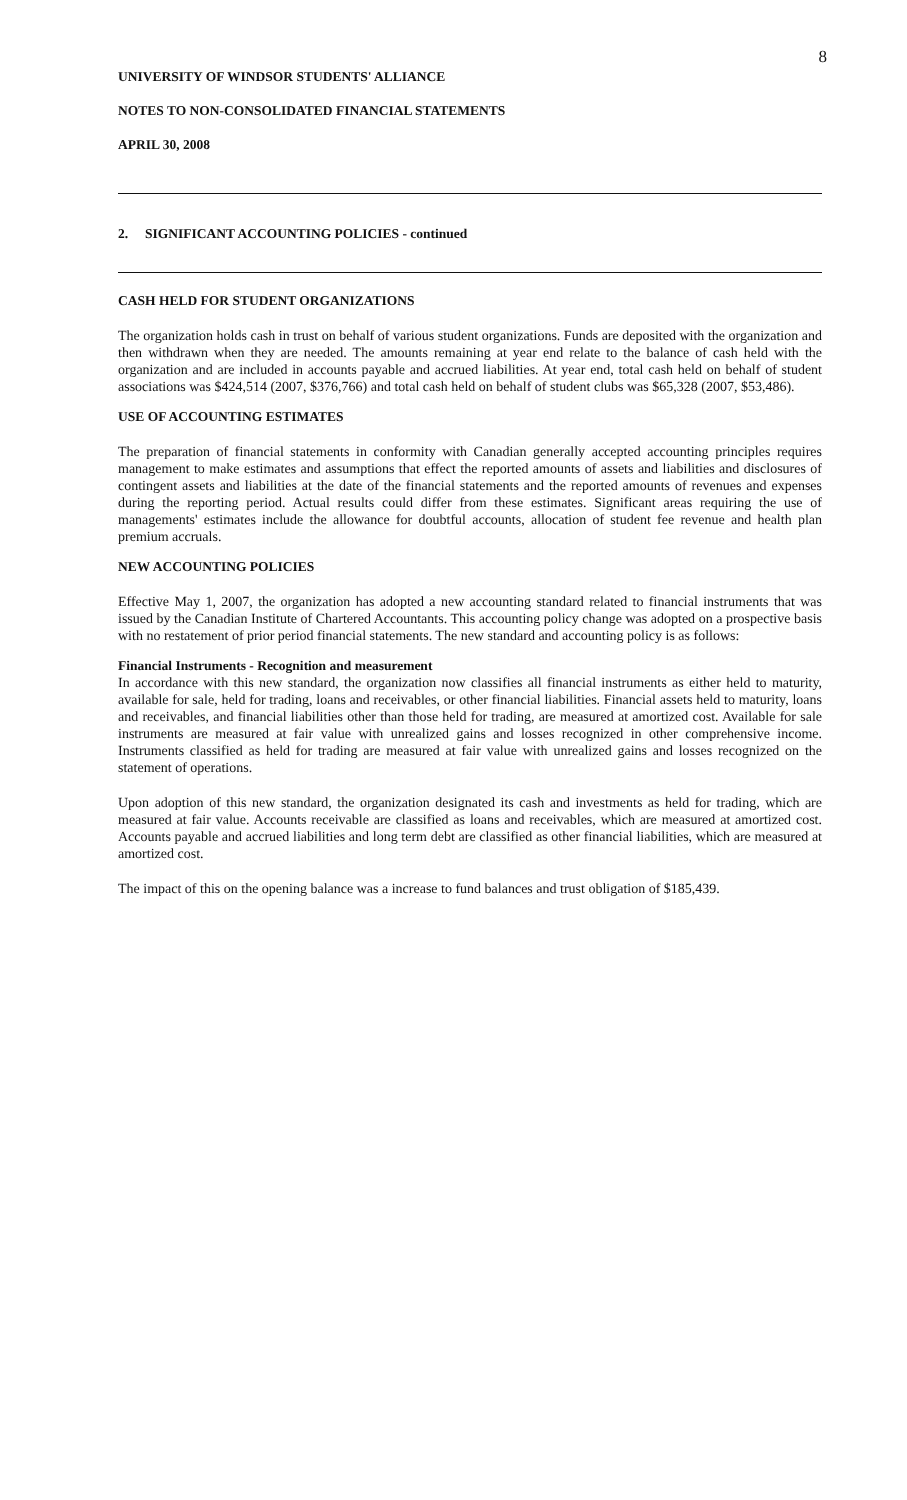8
UNIVERSITY OF WINDSOR STUDENTS' ALLIANCE
NOTES TO NON-CONSOLIDATED FINANCIAL STATEMENTS
APRIL 30, 2008
2. SIGNIFICANT ACCOUNTING POLICIES - continued
CASH HELD FOR STUDENT ORGANIZATIONS
The organization holds cash in trust on behalf of various student organizations. Funds are deposited with the organization and then withdrawn when they are needed. The amounts remaining at year end relate to the balance of cash held with the organization and are included in accounts payable and accrued liabilities. At year end, total cash held on behalf of student associations was $424,514 (2007, $376,766) and total cash held on behalf of student clubs was $65,328 (2007, $53,486).
USE OF ACCOUNTING ESTIMATES
The preparation of financial statements in conformity with Canadian generally accepted accounting principles requires management to make estimates and assumptions that effect the reported amounts of assets and liabilities and disclosures of contingent assets and liabilities at the date of the financial statements and the reported amounts of revenues and expenses during the reporting period. Actual results could differ from these estimates. Significant areas requiring the use of managements' estimates include the allowance for doubtful accounts, allocation of student fee revenue and health plan premium accruals.
NEW ACCOUNTING POLICIES
Effective May 1, 2007, the organization has adopted a new accounting standard related to financial instruments that was issued by the Canadian Institute of Chartered Accountants. This accounting policy change was adopted on a prospective basis with no restatement of prior period financial statements. The new standard and accounting policy is as follows:
Financial Instruments - Recognition and measurement
In accordance with this new standard, the organization now classifies all financial instruments as either held to maturity, available for sale, held for trading, loans and receivables, or other financial liabilities. Financial assets held to maturity, loans and receivables, and financial liabilities other than those held for trading, are measured at amortized cost. Available for sale instruments are measured at fair value with unrealized gains and losses recognized in other comprehensive income. Instruments classified as held for trading are measured at fair value with unrealized gains and losses recognized on the statement of operations.
Upon adoption of this new standard, the organization designated its cash and investments as held for trading, which are measured at fair value. Accounts receivable are classified as loans and receivables, which are measured at amortized cost. Accounts payable and accrued liabilities and long term debt are classified as other financial liabilities, which are measured at amortized cost.
The impact of this on the opening balance was a increase to fund balances and trust obligation of $185,439.